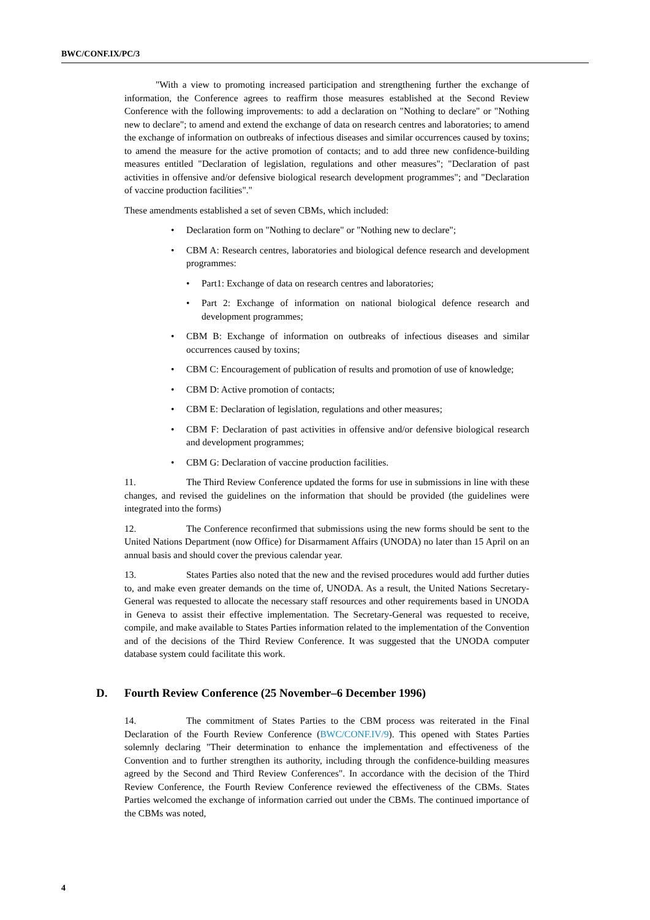BWC/CONF.IX/PC/3
"With a view to promoting increased participation and strengthening further the exchange of information, the Conference agrees to reaffirm those measures established at the Second Review Conference with the following improvements: to add a declaration on "Nothing to declare" or "Nothing new to declare"; to amend and extend the exchange of data on research centres and laboratories; to amend the exchange of information on outbreaks of infectious diseases and similar occurrences caused by toxins; to amend the measure for the active promotion of contacts; and to add three new confidence-building measures entitled "Declaration of legislation, regulations and other measures"; "Declaration of past activities in offensive and/or defensive biological research development programmes"; and "Declaration of vaccine production facilities"."
These amendments established a set of seven CBMs, which included:
• Declaration form on "Nothing to declare" or "Nothing new to declare";
• CBM A: Research centres, laboratories and biological defence research and development programmes:
• Part1: Exchange of data on research centres and laboratories;
• Part 2: Exchange of information on national biological defence research and development programmes;
• CBM B: Exchange of information on outbreaks of infectious diseases and similar occurrences caused by toxins;
• CBM C: Encouragement of publication of results and promotion of use of knowledge;
• CBM D: Active promotion of contacts;
• CBM E: Declaration of legislation, regulations and other measures;
• CBM F: Declaration of past activities in offensive and/or defensive biological research and development programmes;
• CBM G: Declaration of vaccine production facilities.
11. The Third Review Conference updated the forms for use in submissions in line with these changes, and revised the guidelines on the information that should be provided (the guidelines were integrated into the forms)
12. The Conference reconfirmed that submissions using the new forms should be sent to the United Nations Department (now Office) for Disarmament Affairs (UNODA) no later than 15 April on an annual basis and should cover the previous calendar year.
13. States Parties also noted that the new and the revised procedures would add further duties to, and make even greater demands on the time of, UNODA. As a result, the United Nations Secretary-General was requested to allocate the necessary staff resources and other requirements based in UNODA in Geneva to assist their effective implementation. The Secretary-General was requested to receive, compile, and make available to States Parties information related to the implementation of the Convention and of the decisions of the Third Review Conference. It was suggested that the UNODA computer database system could facilitate this work.
D. Fourth Review Conference (25 November–6 December 1996)
14. The commitment of States Parties to the CBM process was reiterated in the Final Declaration of the Fourth Review Conference (BWC/CONF.IV/9). This opened with States Parties solemnly declaring "Their determination to enhance the implementation and effectiveness of the Convention and to further strengthen its authority, including through the confidence-building measures agreed by the Second and Third Review Conferences". In accordance with the decision of the Third Review Conference, the Fourth Review Conference reviewed the effectiveness of the CBMs. States Parties welcomed the exchange of information carried out under the CBMs. The continued importance of the CBMs was noted,
4